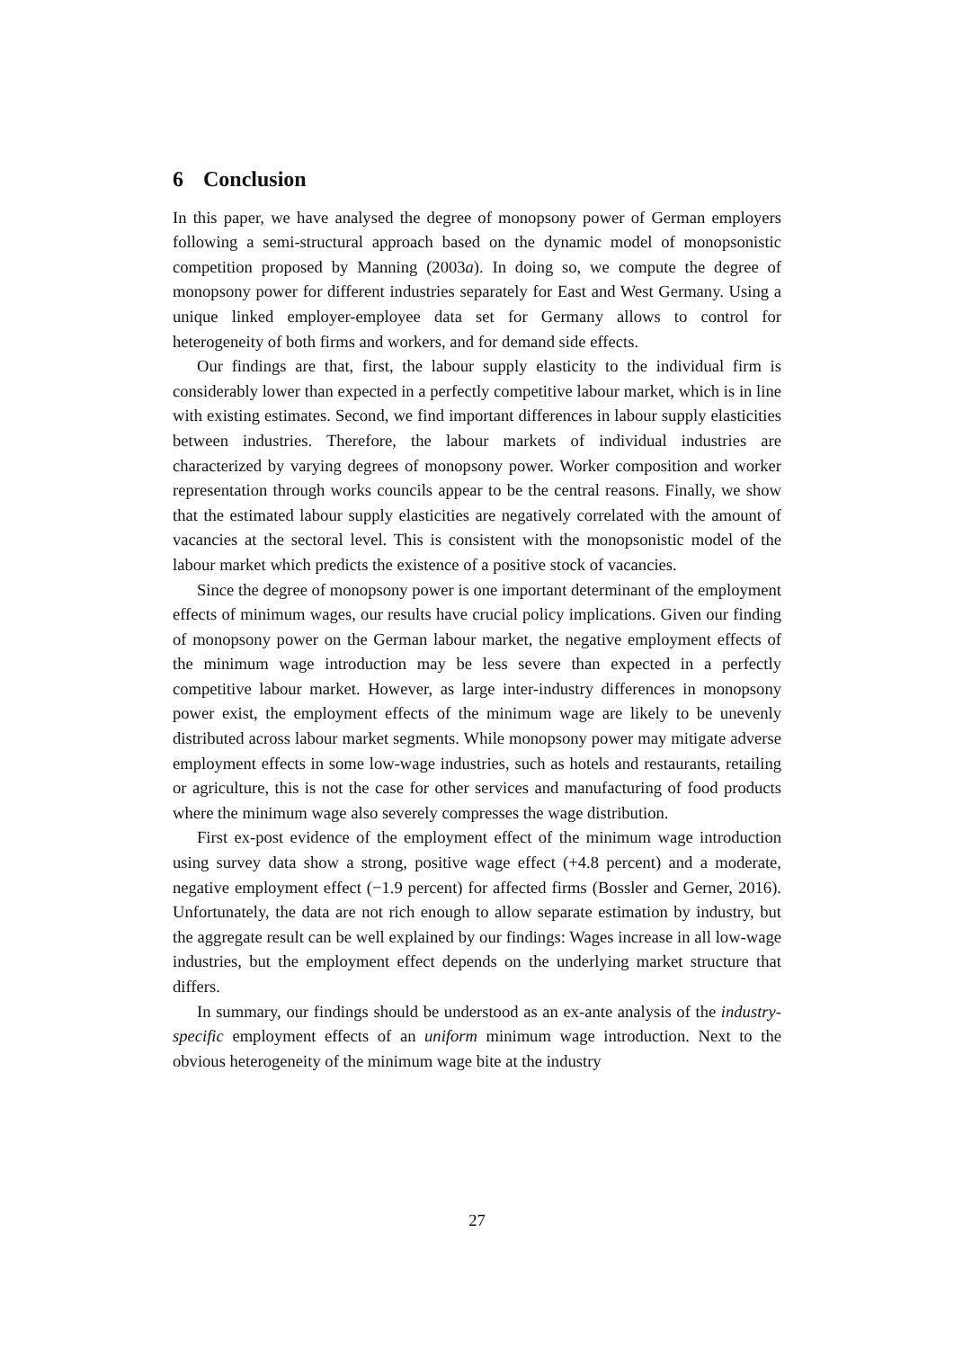6 Conclusion
In this paper, we have analysed the degree of monopsony power of German employers following a semi-structural approach based on the dynamic model of monopsonistic competition proposed by Manning (2003a). In doing so, we compute the degree of monopsony power for different industries separately for East and West Germany. Using a unique linked employer-employee data set for Germany allows to control for heterogeneity of both firms and workers, and for demand side effects.
Our findings are that, first, the labour supply elasticity to the individual firm is considerably lower than expected in a perfectly competitive labour market, which is in line with existing estimates. Second, we find important differences in labour supply elasticities between industries. Therefore, the labour markets of individual industries are characterized by varying degrees of monopsony power. Worker composition and worker representation through works councils appear to be the central reasons. Finally, we show that the estimated labour supply elasticities are negatively correlated with the amount of vacancies at the sectoral level. This is consistent with the monopsonistic model of the labour market which predicts the existence of a positive stock of vacancies.
Since the degree of monopsony power is one important determinant of the employment effects of minimum wages, our results have crucial policy implications. Given our finding of monopsony power on the German labour market, the negative employment effects of the minimum wage introduction may be less severe than expected in a perfectly competitive labour market. However, as large inter-industry differences in monopsony power exist, the employment effects of the minimum wage are likely to be unevenly distributed across labour market segments. While monopsony power may mitigate adverse employment effects in some low-wage industries, such as hotels and restaurants, retailing or agriculture, this is not the case for other services and manufacturing of food products where the minimum wage also severely compresses the wage distribution.
First ex-post evidence of the employment effect of the minimum wage introduction using survey data show a strong, positive wage effect (+4.8 percent) and a moderate, negative employment effect (−1.9 percent) for affected firms (Bossler and Gerner, 2016). Unfortunately, the data are not rich enough to allow separate estimation by industry, but the aggregate result can be well explained by our findings: Wages increase in all low-wage industries, but the employment effect depends on the underlying market structure that differs.
In summary, our findings should be understood as an ex-ante analysis of the industry-specific employment effects of an uniform minimum wage introduction. Next to the obvious heterogeneity of the minimum wage bite at the industry
27